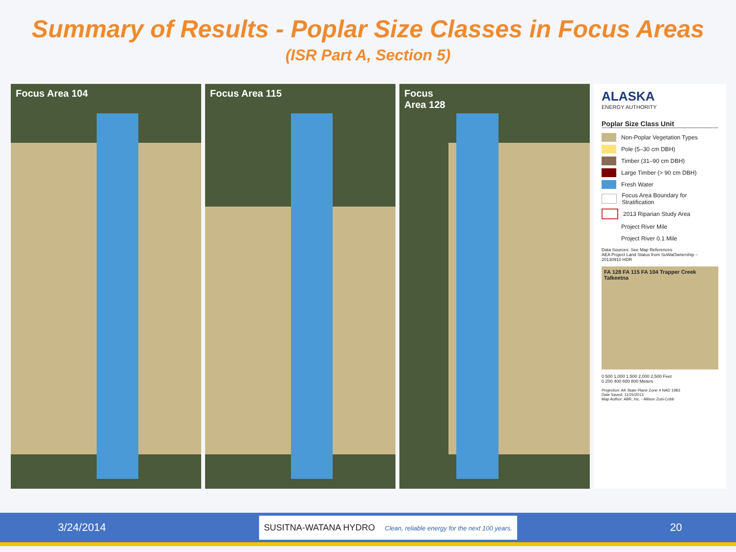Summary of Results - Poplar Size Classes in Focus Areas
(ISR Part A, Section 5)
Focus Area 104 Focus Area 115 Focus
Area 128
ALASKA
ENERGY AUTHORITY
Poplar Size Class Unit
Non-Poplar Vegetation Types
Pole (5–30 cm DBH)
Timber (31–90 cm DBH)
Large Timber (> 90 cm DBH)
Fresh Water
Focus Area Boundary for Stratification
2013 Riparian Study Area
Project River Mile
Project River 0.1 Mile
Data Sources: See Map References
AEA Project Land Status from SuWaOwnership – 20130910 HDR
FA 128 FA 115 FA 104 Trapper Creek Talkeetna
0 500 1,000 1,500 2,000 2,500 Feet
0 200 400 600 800 Meters
Projection: AK State Plane Zone 4 NAD 1983
Date Saved: 11/25/2013
Map Author: ABR, Inc. - Allison Zusi-Cobb
3/24/2014 SUSITNA-WATANA HYDRO Clean, reliable energy for the next 100 years. 20